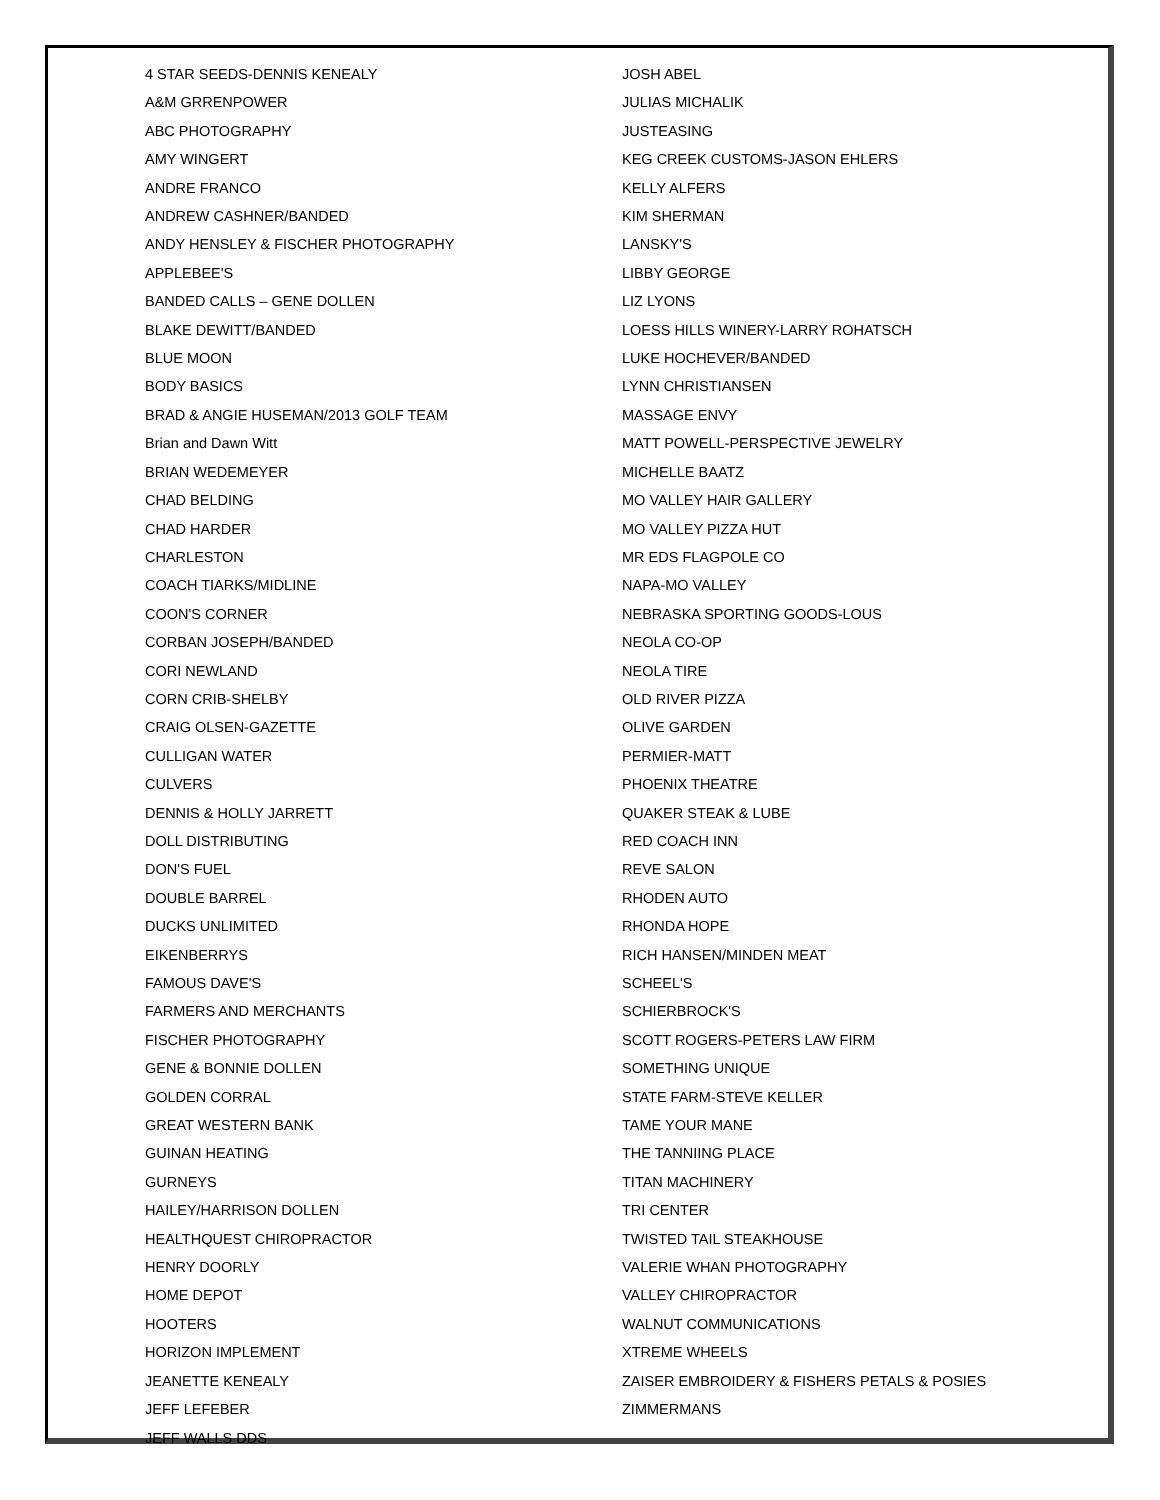4 STAR SEEDS-DENNIS KENEALY
A&M GRRENPOWER
ABC PHOTOGRAPHY
AMY WINGERT
ANDRE FRANCO
ANDREW CASHNER/BANDED
ANDY HENSLEY & FISCHER PHOTOGRAPHY
APPLEBEE'S
BANDED CALLS – GENE DOLLEN
BLAKE DEWITT/BANDED
BLUE MOON
BODY BASICS
BRAD & ANGIE HUSEMAN/2013 GOLF TEAM
Brian and Dawn Witt
BRIAN WEDEMEYER
CHAD BELDING
CHAD HARDER
CHARLESTON
COACH TIARKS/MIDLINE
COON'S CORNER
CORBAN JOSEPH/BANDED
CORI NEWLAND
CORN CRIB-SHELBY
CRAIG OLSEN-GAZETTE
CULLIGAN WATER
CULVERS
DENNIS & HOLLY JARRETT
DOLL DISTRIBUTING
DON'S FUEL
DOUBLE BARREL
DUCKS UNLIMITED
EIKENBERRYS
FAMOUS DAVE'S
FARMERS AND MERCHANTS
FISCHER PHOTOGRAPHY
GENE & BONNIE DOLLEN
GOLDEN CORRAL
GREAT WESTERN BANK
GUINAN HEATING
GURNEYS
HAILEY/HARRISON DOLLEN
HEALTHQUEST CHIROPRACTOR
HENRY DOORLY
HOME DEPOT
HOOTERS
HORIZON IMPLEMENT
JEANETTE KENEALY
JEFF LEFEBER
JEFF WALLS DDS
JOSH ABEL
JULIAS MICHALIK
JUSTEASING
KEG CREEK CUSTOMS-JASON EHLERS
KELLY ALFERS
KIM SHERMAN
LANSKY'S
LIBBY GEORGE
LIZ LYONS
LOESS HILLS WINERY-LARRY ROHATSCH
LUKE HOCHEVER/BANDED
LYNN CHRISTIANSEN
MASSAGE ENVY
MATT POWELL-PERSPECTIVE JEWELRY
MICHELLE BAATZ
MO VALLEY HAIR GALLERY
MO VALLEY PIZZA HUT
MR EDS FLAGPOLE CO
NAPA-MO VALLEY
NEBRASKA SPORTING GOODS-LOUS
NEOLA CO-OP
NEOLA TIRE
OLD RIVER PIZZA
OLIVE GARDEN
PERMIER-MATT
PHOENIX THEATRE
QUAKER STEAK & LUBE
RED COACH INN
REVE SALON
RHODEN AUTO
RHONDA HOPE
RICH HANSEN/MINDEN MEAT
SCHEEL'S
SCHIERBROCK'S
SCOTT ROGERS-PETERS LAW FIRM
SOMETHING UNIQUE
STATE FARM-STEVE KELLER
TAME YOUR MANE
THE TANNIING PLACE
TITAN MACHINERY
TRI CENTER
TWISTED TAIL STEAKHOUSE
VALERIE WHAN PHOTOGRAPHY
VALLEY CHIROPRACTOR
WALNUT COMMUNICATIONS
XTREME WHEELS
ZAISER EMBROIDERY & FISHERS PETALS & POSIES
ZIMMERMANS